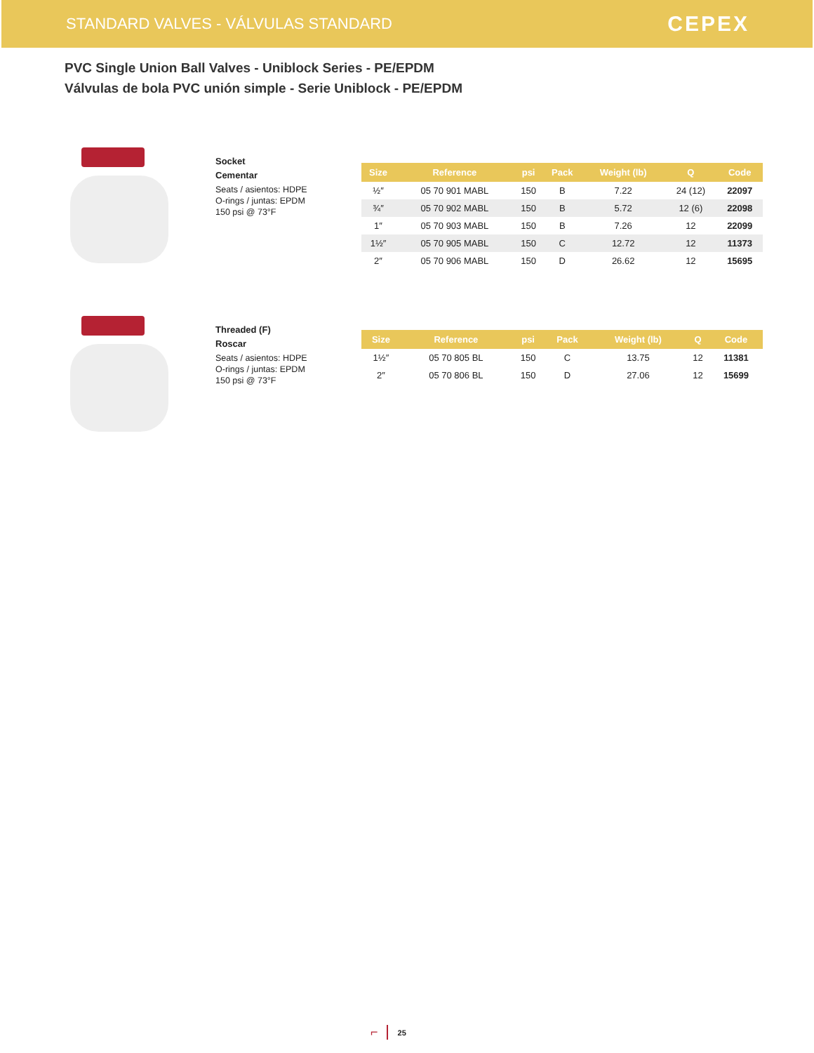STANDARD VALVES - VÁLVULAS STANDARD
CEPEX
PVC Single Union Ball Valves - Uniblock Series - PE/EPDM
Válvulas de bola PVC unión simple - Serie Uniblock - PE/EPDM
Socket
Cementar
Seats / asientos: HDPE
O-rings / juntas: EPDM
150 psi @ 73°F
| Size | Reference | psi | Pack | Weight (lb) | Q | Code |
| --- | --- | --- | --- | --- | --- | --- |
| ½″ | 05 70 901 MABL | 150 | B | 7.22 | 24 (12) | 22097 |
| ¾″ | 05 70 902 MABL | 150 | B | 5.72 | 12 (6) | 22098 |
| 1″ | 05 70 903 MABL | 150 | B | 7.26 | 12 | 22099 |
| 1½″ | 05 70 905 MABL | 150 | C | 12.72 | 12 | 11373 |
| 2″ | 05 70 906 MABL | 150 | D | 26.62 | 12 | 15695 |
Threaded (F)
Roscar
Seats / asientos: HDPE
O-rings / juntas: EPDM
150 psi @ 73°F
| Size | Reference | psi | Pack | Weight (lb) | Q | Code |
| --- | --- | --- | --- | --- | --- | --- |
| 1½″ | 05 70 805 BL | 150 | C | 13.75 | 12 | 11381 |
| 2″ | 05 70 806 BL | 150 | D | 27.06 | 12 | 15699 |
⌐ 25